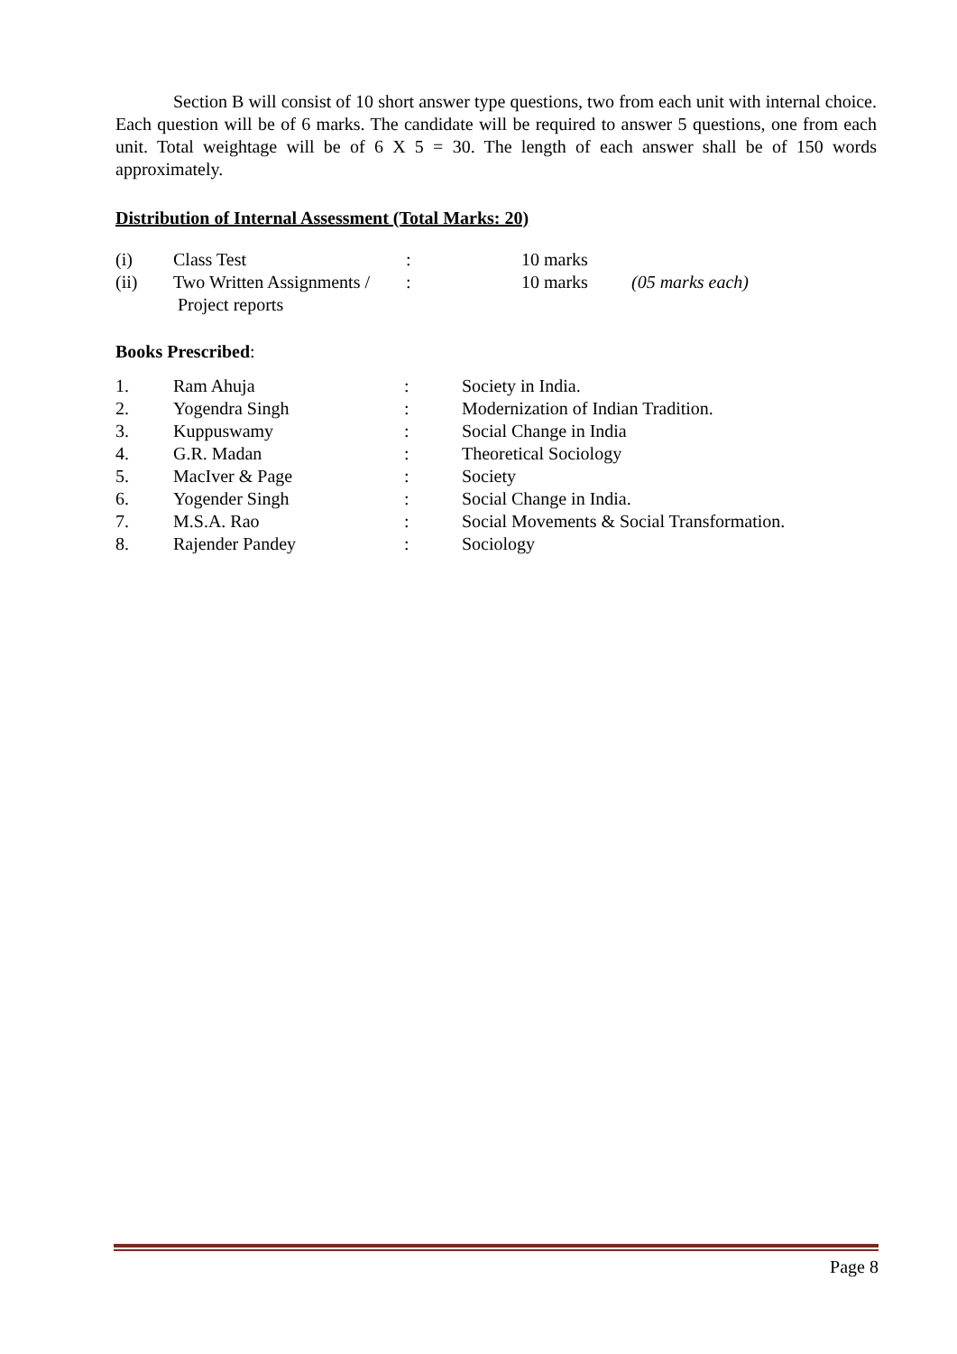Section B will consist of 10 short answer type questions, two from each unit with internal choice. Each question will be of 6 marks. The candidate will be required to answer 5 questions, one from each unit. Total weightage will be of 6 X 5 = 30. The length of each answer shall be of 150 words approximately.
Distribution of Internal Assessment (Total Marks: 20)
| (i) | Class Test | : | 10 marks | |
| (ii) | Two Written Assignments / Project reports | : | 10 marks | (05 marks each) |
Books Prescribed:
| 1. | Ram Ahuja | : | Society in India. |
| 2. | Yogendra Singh | : | Modernization of Indian Tradition. |
| 3. | Kuppuswamy | : | Social Change in India |
| 4. | G.R. Madan | : | Theoretical Sociology |
| 5. | MacIver & Page | : | Society |
| 6. | Yogender Singh | : | Social Change in India. |
| 7. | M.S.A. Rao | : | Social Movements & Social Transformation. |
| 8. | Rajender Pandey | : | Sociology |
Page 8